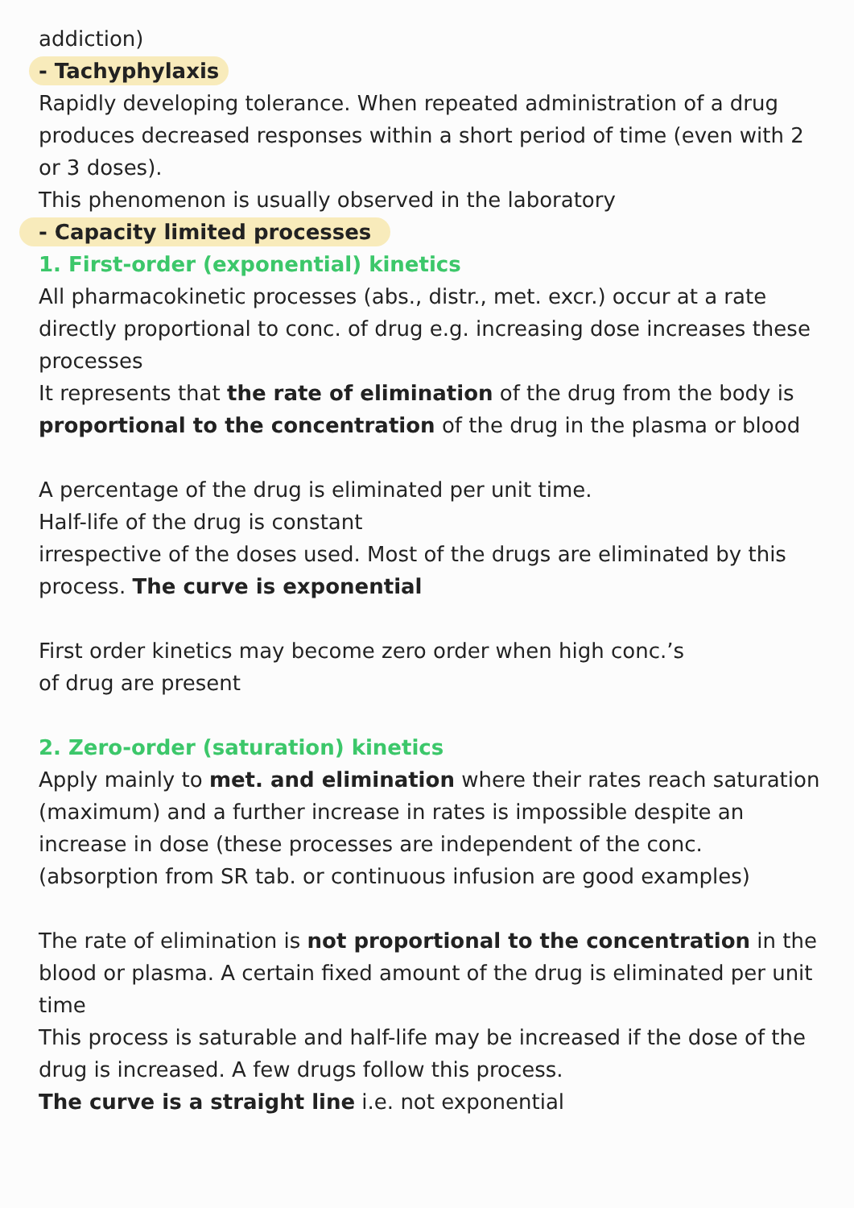addiction)
- Tachyphylaxis
Rapidly developing tolerance. When repeated administration of a drug produces decreased responses within a short period of time (even with 2 or 3 doses).
This phenomenon is usually observed in the laboratory
- Capacity limited processes
1. First-order (exponential) kinetics
All pharmacokinetic processes (abs., distr., met. excr.) occur at a rate directly proportional to conc. of drug e.g. increasing dose increases these processes
It represents that the rate of elimination of the drug from the body is proportional to the concentration of the drug in the plasma or blood
A percentage of the drug is eliminated per unit time.
Half-life of the drug is constant
irrespective of the doses used. Most of the drugs are eliminated by this process. The curve is exponential
First order kinetics may become zero order when high conc.’s
of drug are present
2. Zero-order (saturation) kinetics
Apply mainly to met. and elimination where their rates reach saturation (maximum) and a further increase in rates is impossible despite an increase in dose (these processes are independent of the conc. (absorption from SR tab. or continuous infusion are good examples)
The rate of elimination is not proportional to the concentration in the blood or plasma. A certain fixed amount of the drug is eliminated per unit time
This process is saturable and half-life may be increased if the dose of the drug is increased. A few drugs follow this process.
The curve is a straight line i.e. not exponential